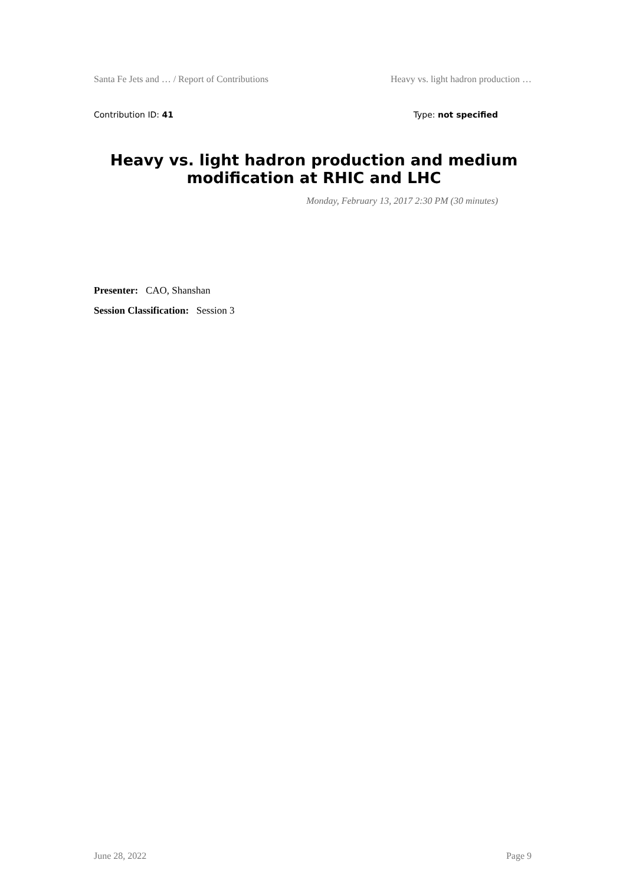Santa Fe Jets and … / Report of Contributions Heavy vs. light hadron production …
Contribution ID: 41 Type: not specified
Heavy vs. light hadron production and medium modification at RHIC and LHC
Monday, February 13, 2017 2:30 PM (30 minutes)
Presenter: CAO, Shanshan
Session Classification: Session 3
June 28, 2022 Page 9